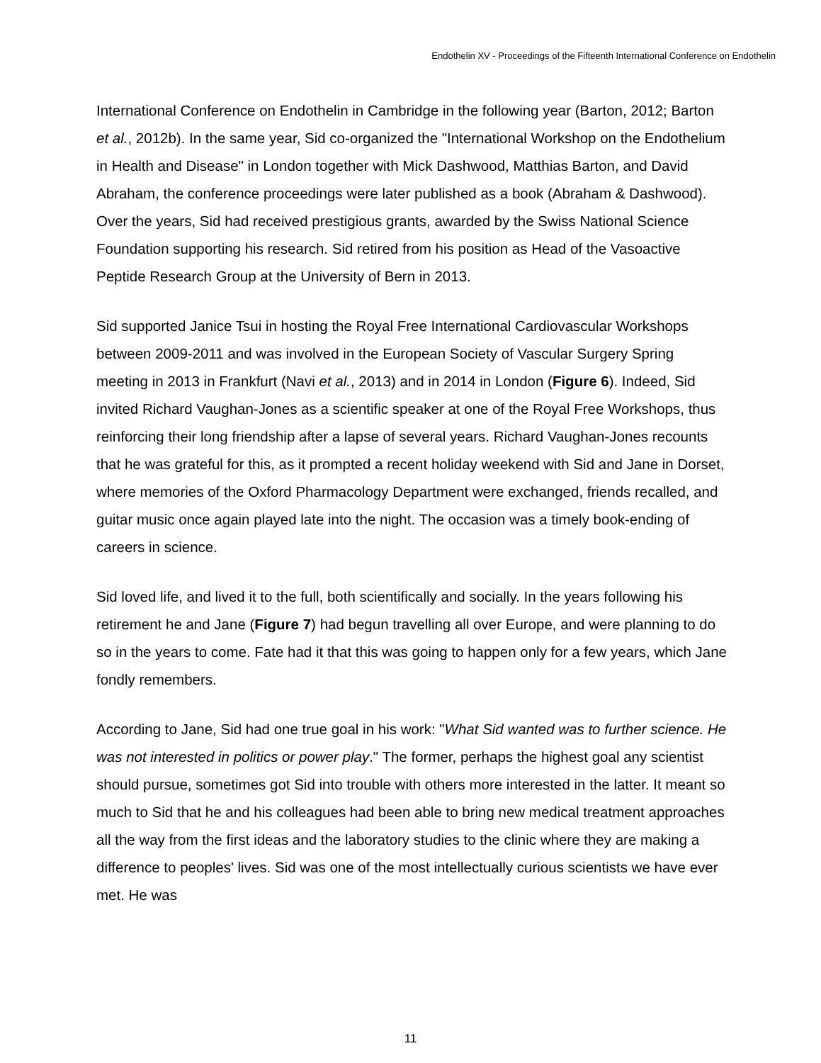Endothelin XV - Proceedings of the Fifteenth International Conference on Endothelin
International Conference on Endothelin in Cambridge in the following year (Barton, 2012; Barton et al., 2012b). In the same year, Sid co-organized the "International Workshop on the Endothelium in Health and Disease" in London together with Mick Dashwood, Matthias Barton, and David Abraham, the conference proceedings were later published as a book (Abraham & Dashwood). Over the years, Sid had received prestigious grants, awarded by the Swiss National Science Foundation supporting his research. Sid retired from his position as Head of the Vasoactive Peptide Research Group at the University of Bern in 2013.
Sid supported Janice Tsui in hosting the Royal Free International Cardiovascular Workshops between 2009-2011 and was involved in the European Society of Vascular Surgery Spring meeting in 2013 in Frankfurt (Navi et al., 2013) and in 2014 in London (Figure 6). Indeed, Sid invited Richard Vaughan-Jones as a scientific speaker at one of the Royal Free Workshops, thus reinforcing their long friendship after a lapse of several years. Richard Vaughan-Jones recounts that he was grateful for this, as it prompted a recent holiday weekend with Sid and Jane in Dorset, where memories of the Oxford Pharmacology Department were exchanged, friends recalled, and guitar music once again played late into the night. The occasion was a timely book-ending of careers in science.
Sid loved life, and lived it to the full, both scientifically and socially. In the years following his retirement he and Jane (Figure 7) had begun travelling all over Europe, and were planning to do so in the years to come. Fate had it that this was going to happen only for a few years, which Jane fondly remembers.
According to Jane, Sid had one true goal in his work: "What Sid wanted was to further science. He was not interested in politics or power play." The former, perhaps the highest goal any scientist should pursue, sometimes got Sid into trouble with others more interested in the latter. It meant so much to Sid that he and his colleagues had been able to bring new medical treatment approaches all the way from the first ideas and the laboratory studies to the clinic where they are making a difference to peoples' lives. Sid was one of the most intellectually curious scientists we have ever met. He was
11